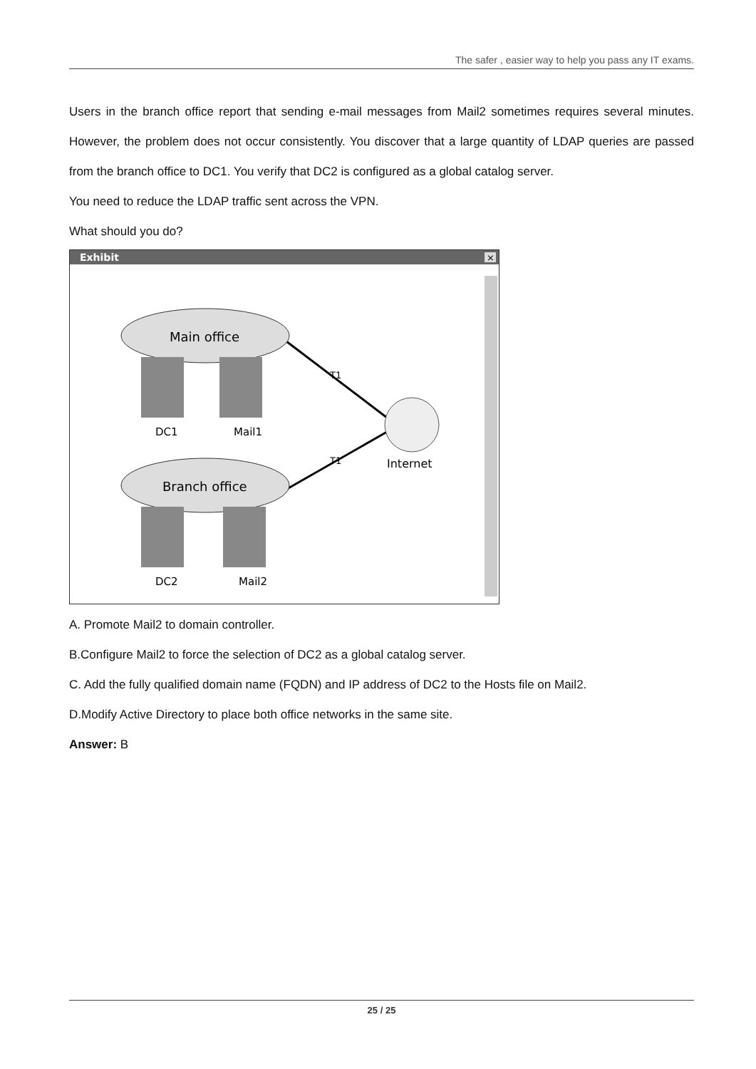The safer , easier way to help you pass any IT exams.
Users in the branch office report that sending e-mail messages from Mail2 sometimes requires several minutes. However, the problem does not occur consistently. You discover that a large quantity of LDAP queries are passed from the branch office to DC1. You verify that DC2 is configured as a global catalog server.
You need to reduce the LDAP traffic sent across the VPN.
What should you do?
Exhibit
×
T1
T1
Main office
DC1
Mail1
Internet
Branch office
DC2
Mail2
A. Promote Mail2 to domain controller.
B.Configure Mail2 to force the selection of DC2 as a global catalog server.
C. Add the fully qualified domain name (FQDN) and IP address of DC2 to the Hosts file on Mail2.
D.Modify Active Directory to place both office networks in the same site.
Answer: B
25 / 25